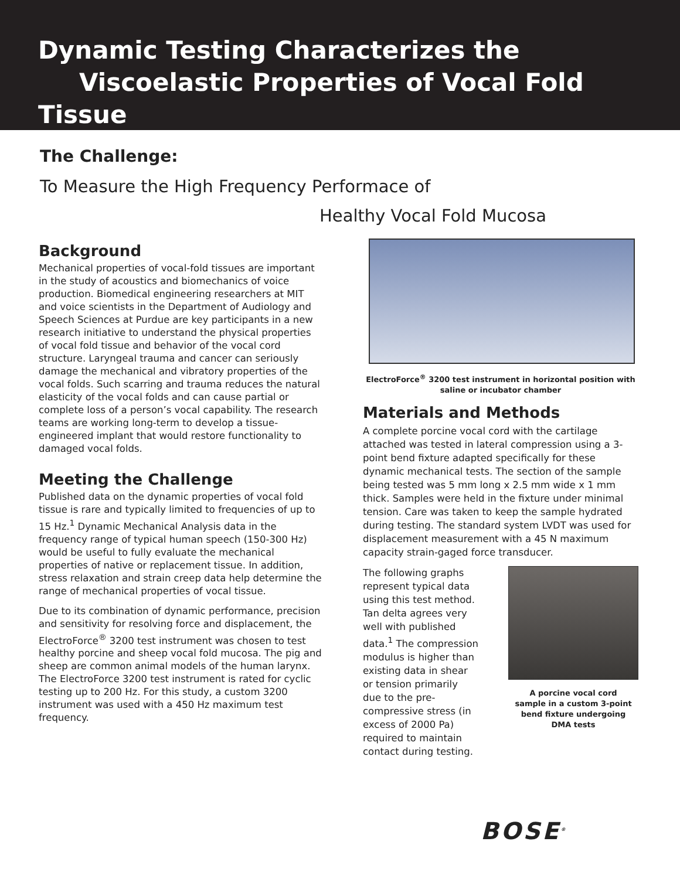Dynamic Testing Characterizes the
Viscoelastic Properties of Vocal Fold Tissue
The Challenge:
To Measure the High Frequency Performace of
Healthy Vocal Fold Mucosa
Background
Mechanical properties of vocal-fold tissues are important in the study of acoustics and biomechanics of voice production. Biomedical engineering researchers at MIT and voice scientists in the Department of Audiology and Speech Sciences at Purdue are key participants in a new research initiative to understand the physical properties of vocal fold tissue and behavior of the vocal cord structure. Laryngeal trauma and cancer can seriously damage the mechanical and vibratory properties of the vocal folds. Such scarring and trauma reduces the natural elasticity of the vocal folds and can cause partial or complete loss of a person’s vocal capability. The research teams are working long-term to develop a tissue-engineered implant that would restore functionality to damaged vocal folds.
Meeting the Challenge
Published data on the dynamic properties of vocal fold tissue is rare and typically limited to frequencies of up to 15 Hz.<sup>1</sup> Dynamic Mechanical Analysis data in the frequency range of typical human speech (150-300 Hz) would be useful to fully evaluate the mechanical properties of native or replacement tissue. In addition, stress relaxation and strain creep data help determine the range of mechanical properties of vocal tissue.
Due to its combination of dynamic performance, precision and sensitivity for resolving force and displacement, the ElectroForce<sup>®</sup> 3200 test instrument was chosen to test healthy porcine and sheep vocal fold mucosa. The pig and sheep are common animal models of the human larynx. The ElectroForce 3200 test instrument is rated for cyclic testing up to 200 Hz. For this study, a custom 3200 instrument was used with a 450 Hz maximum test frequency.
ElectroForce<sup>®</sup> 3200 test instrument in horizontal position with
saline or incubator chamber
Materials and Methods
A complete porcine vocal cord with the cartilage attached was tested in lateral compression using a 3-point bend fixture adapted specifically for these dynamic mechanical tests. The section of the sample being tested was 5 mm long x 2.5 mm wide x 1 mm thick. Samples were held in the fixture under minimal tension. Care was taken to keep the sample hydrated during testing. The standard system LVDT was used for displacement measurement with a 45 N maximum capacity strain-gaged force transducer.
The following graphs represent typical data using this test method. Tan delta agrees very well with published data.<sup>1</sup> The compression modulus is higher than existing data in shear or tension primarily due to the pre-compressive stress (in excess of 2000 Pa) required to maintain contact during testing.
A porcine vocal cord
sample in a custom 3-point
bend fixture undergoing
DMA tests
BOSE<sup>®</sup>